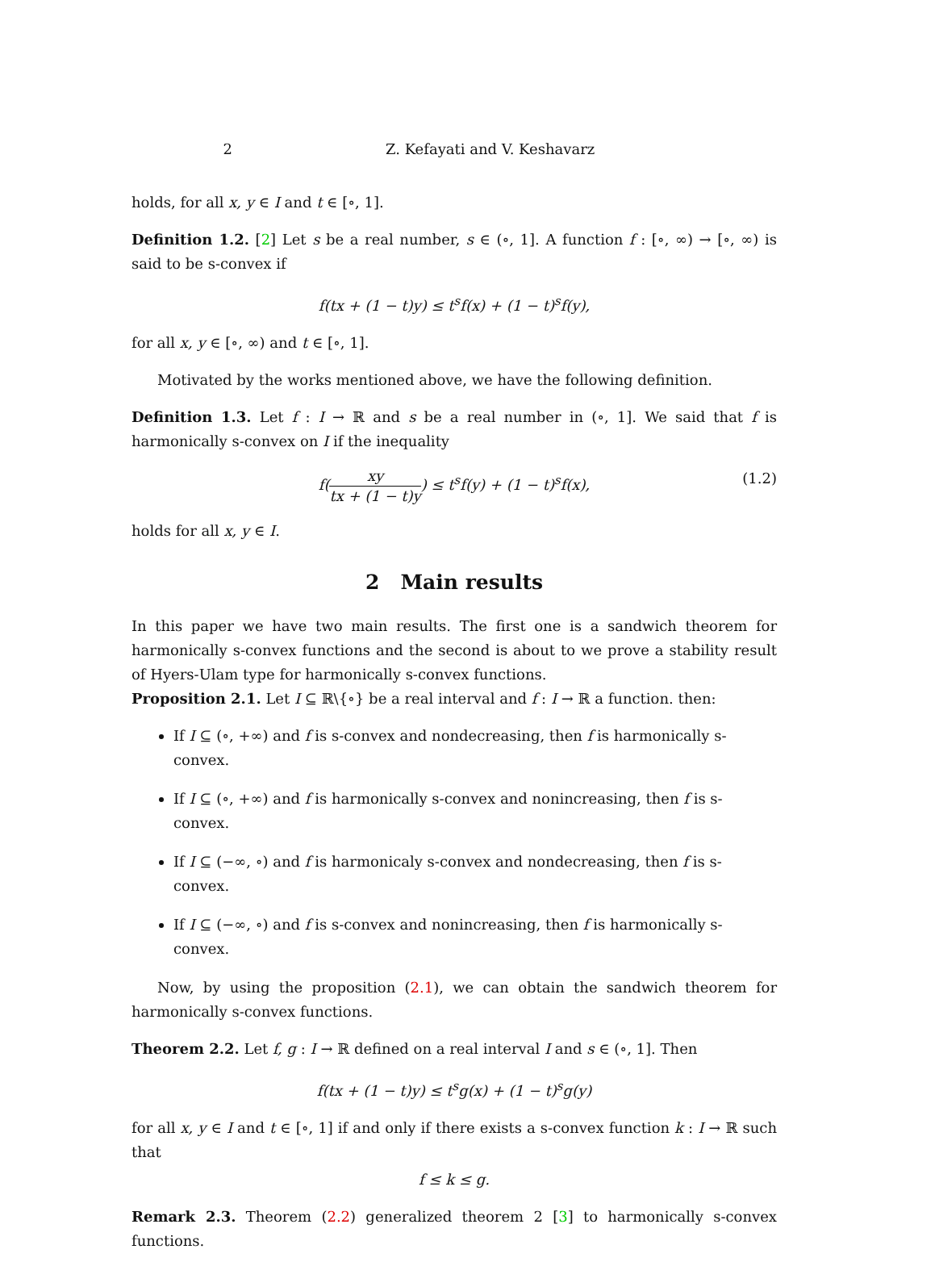2 Z. Kefayati and V. Keshavarz
holds, for all x, y ∈ I and t ∈ [∘, 1].
Definition 1.2. [2] Let s be a real number, s ∈ (∘, 1]. A function f : [∘, ∞) → [∘, ∞) is said to be s-convex if
f(tx + (1 − t)y) ≤ t<sup>s</sup>f(x) + (1 − t)<sup>s</sup>f(y),
for all x, y ∈ [∘, ∞) and t ∈ [∘, 1].
Motivated by the works mentioned above, we have the following definition.
Definition 1.3. Let f : I → ℝ and s be a real number in (∘, 1]. We said that f is harmonically s-convex on I if the inequality
f(xy tx + (1 − t)y) ≤ t<sup>s</sup>f(y) + (1 − t)<sup>s</sup>f(x), (1.2)
holds for all x, y ∈ I.
2 Main results
In this paper we have two main results. The first one is a sandwich theorem for harmonically s-convex functions and the second is about to we prove a stability result of Hyers-Ulam type for harmonically s-convex functions.
Proposition 2.1. Let I ⊆ ℝ\{∘} be a real interval and f : I → ℝ a function. then:
If I ⊆ (∘, +∞) and f is s-convex and nondecreasing, then f is harmonically s-convex.
If I ⊆ (∘, +∞) and f is harmonically s-convex and nonincreasing, then f is s-convex.
If I ⊆ (−∞, ∘) and f is harmonicaly s-convex and nondecreasing, then f is s-convex.
If I ⊆ (−∞, ∘) and f is s-convex and nonincreasing, then f is harmonically s-convex.
Now, by using the proposition (2.1), we can obtain the sandwich theorem for harmonically s-convex functions.
Theorem 2.2. Let f, g : I → ℝ defined on a real interval I and s ∈ (∘, 1]. Then
f(tx + (1 − t)y) ≤ t<sup>s</sup>g(x) + (1 − t)<sup>s</sup>g(y)
for all x, y ∈ I and t ∈ [∘, 1] if and only if there exists a s-convex function k : I → ℝ such that
f ≤ k ≤ g.
Remark 2.3. Theorem (2.2) generalized theorem 2 [3] to harmonically s-convex functions.